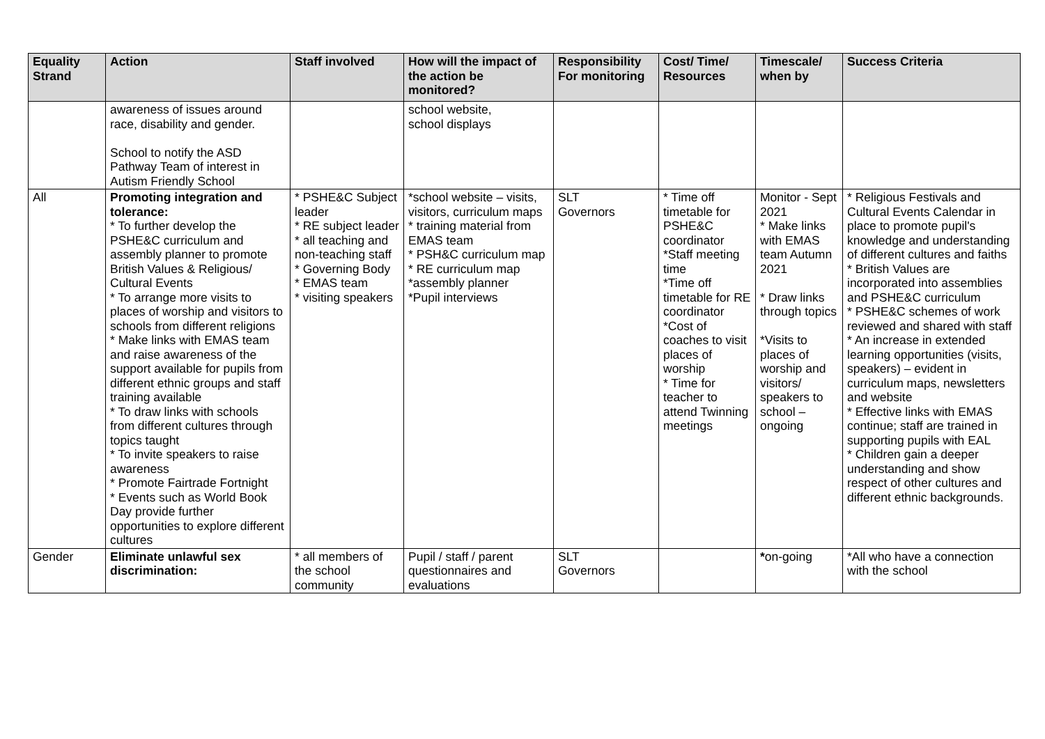| Equality Strand | Action | Staff involved | How will the impact of the action be monitored? | Responsibility For monitoring | Cost/ Time/ Resources | Timescale/ when by | Success Criteria |
| --- | --- | --- | --- | --- | --- | --- | --- |
| | awareness of issues around race, disability and gender. School to notify the ASD Pathway Team of interest in Autism Friendly School | | school website, school displays | | | | |
| All | Promoting integration and tolerance: * To further develop the PSHE&C curriculum and assembly planner to promote British Values & Religious/ Cultural Events * To arrange more visits to places of worship and visitors to schools from different religions * Make links with EMAS team and raise awareness of the support available for pupils from different ethnic groups and staff training available * To draw links with schools from different cultures through topics taught * To invite speakers to raise awareness * Promote Fairtrade Fortnight * Events such as World Book Day provide further opportunities to explore different cultures | * PSHE&C Subject leader * RE subject leader * all teaching and non-teaching staff * Governing Body * EMAS team * visiting speakers | *school website – visits, visitors, curriculum maps * training material from EMAS team * PSH&C curriculum map * RE curriculum map *assembly planner *Pupil interviews | SLT Governors | * Time off timetable for PSHE&C coordinator *Staff meeting time *Time off timetable for RE coordinator *Cost of coaches to visit places of worship * Time for teacher to attend Twinning meetings | Monitor - Sept 2021 * Make links with EMAS team Autumn 2021 * Draw links through topics *Visits to places of worship and visitors/ speakers to school – ongoing | * Religious Festivals and Cultural Events Calendar in place to promote pupil's knowledge and understanding of different cultures and faiths * British Values are incorporated into assemblies and PSHE&C curriculum * PSHE&C schemes of work reviewed and shared with staff * An increase in extended learning opportunities (visits, speakers) – evident in curriculum maps, newsletters and website * Effective links with EMAS continue; staff are trained in supporting pupils with EAL * Children gain a deeper understanding and show respect of other cultures and different ethnic backgrounds. |
| Gender | Eliminate unlawful sex discrimination: | * all members of the school community | Pupil / staff / parent questionnaires and evaluations | SLT Governors | | * on-going | *All who have a connection with the school |